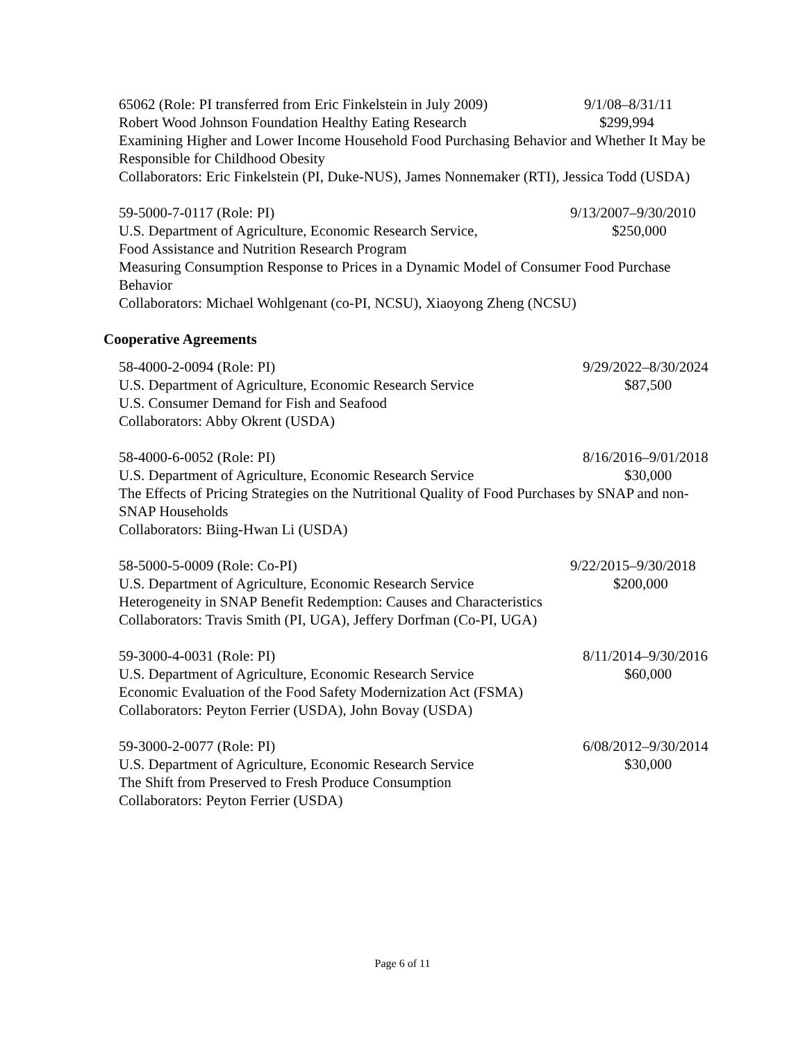65062 (Role: PI transferred from Eric Finkelstein in July 2009) 9/1/08–8/31/11
Robert Wood Johnson Foundation Healthy Eating Research $299,994
Examining Higher and Lower Income Household Food Purchasing Behavior and Whether It May be Responsible for Childhood Obesity
Collaborators: Eric Finkelstein (PI, Duke-NUS), James Nonnemaker (RTI), Jessica Todd (USDA)
59-5000-7-0117 (Role: PI) 9/13/2007–9/30/2010
U.S. Department of Agriculture, Economic Research Service, $250,000
Food Assistance and Nutrition Research Program
Measuring Consumption Response to Prices in a Dynamic Model of Consumer Food Purchase Behavior
Collaborators: Michael Wohlgenant (co-PI, NCSU), Xiaoyong Zheng (NCSU)
Cooperative Agreements
58-4000-2-0094 (Role: PI) 9/29/2022–8/30/2024
U.S. Department of Agriculture, Economic Research Service $87,500
U.S. Consumer Demand for Fish and Seafood
Collaborators: Abby Okrent (USDA)
58-4000-6-0052 (Role: PI) 8/16/2016–9/01/2018
U.S. Department of Agriculture, Economic Research Service $30,000
The Effects of Pricing Strategies on the Nutritional Quality of Food Purchases by SNAP and non-SNAP Households
Collaborators: Biing-Hwan Li (USDA)
58-5000-5-0009 (Role: Co-PI) 9/22/2015–9/30/2018
U.S. Department of Agriculture, Economic Research Service $200,000
Heterogeneity in SNAP Benefit Redemption: Causes and Characteristics
Collaborators: Travis Smith (PI, UGA), Jeffery Dorfman (Co-PI, UGA)
59-3000-4-0031 (Role: PI) 8/11/2014–9/30/2016
U.S. Department of Agriculture, Economic Research Service $60,000
Economic Evaluation of the Food Safety Modernization Act (FSMA)
Collaborators: Peyton Ferrier (USDA), John Bovay (USDA)
59-3000-2-0077 (Role: PI) 6/08/2012–9/30/2014
U.S. Department of Agriculture, Economic Research Service $30,000
The Shift from Preserved to Fresh Produce Consumption
Collaborators: Peyton Ferrier (USDA)
Page 6 of 11